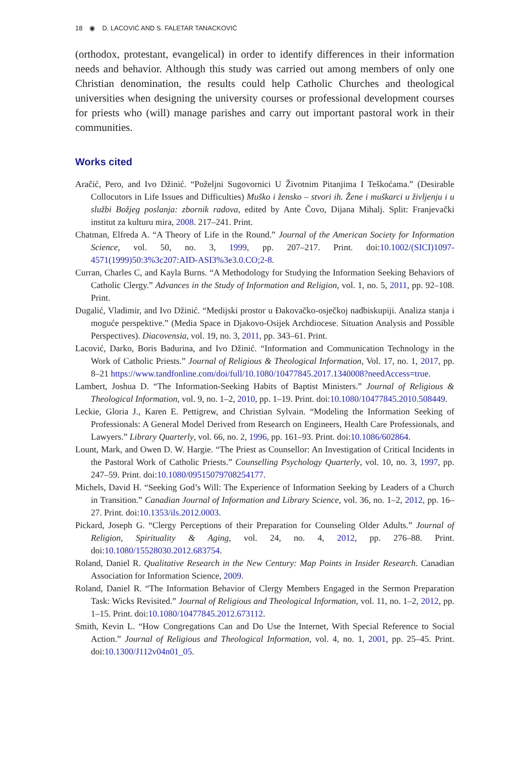18 ◉ D. LACOVIĆ AND S. FALETAR TANACKOVIĆ
(orthodox, protestant, evangelical) in order to identify differences in their information needs and behavior. Although this study was carried out among members of only one Christian denomination, the results could help Catholic Churches and theological universities when designing the university courses or professional development courses for priests who (will) manage parishes and carry out important pastoral work in their communities.
Works cited
Aračić, Pero, and Ivo Džinić. “Poželjni Sugovornici U Životnim Pitanjima I Teškoćama.” (Desirable Collocutors in Life Issues and Difficulties) Muško i žensko – stvori ih. Žene i muškarci u življenju i u službi Božjeg poslanja: zbornik radova, edited by Ante Čovo, Dijana Mihalj. Split: Franjevački institut za kulturu mira, 2008. 217–241. Print.
Chatman, Elfreda A. “A Theory of Life in the Round.” Journal of the American Society for Information Science, vol. 50, no. 3, 1999, pp. 207–217. Print. doi:10.1002/(SICI)1097-4571(1999)50:3%3c207:AID-ASI3%3e3.0.CO;2-8.
Curran, Charles C, and Kayla Burns. “A Methodology for Studying the Information Seeking Behaviors of Catholic Clergy.” Advances in the Study of Information and Religion, vol. 1, no. 5, 2011, pp. 92–108. Print.
Dugalić, Vladimir, and Ivo Džinić. “Medijski prostor u Đakovačko-osječkoj nadbiskupiji. Analiza stanja i moguće perspektive.” (Media Space in Djakovo-Osijek Archdiocese. Situation Analysis and Possible Perspectives). Diacovensia, vol. 19, no. 3, 2011, pp. 343–61. Print.
Lacović, Darko, Boris Badurina, and Ivo Džinić. “Information and Communication Technology in the Work of Catholic Priests.” Journal of Religious & Theological Information, Vol. 17, no. 1, 2017, pp. 8–21 https://www.tandfonline.com/doi/full/10.1080/10477845.2017.1340008?needAccess=true.
Lambert, Joshua D. “The Information-Seeking Habits of Baptist Ministers.” Journal of Religious & Theological Information, vol. 9, no. 1–2, 2010, pp. 1–19. Print. doi:10.1080/10477845.2010.508449.
Leckie, Gloria J., Karen E. Pettigrew, and Christian Sylvain. “Modeling the Information Seeking of Professionals: A General Model Derived from Research on Engineers, Health Care Professionals, and Lawyers.” Library Quarterly, vol. 66, no. 2, 1996, pp. 161–93. Print. doi:10.1086/602864.
Lount, Mark, and Owen D. W. Hargie. “The Priest as Counsellor: An Investigation of Critical Incidents in the Pastoral Work of Catholic Priests.” Counselling Psychology Quarterly, vol. 10, no. 3, 1997, pp. 247–59. Print. doi:10.1080/09515079708254177.
Michels, David H. “Seeking God’s Will: The Experience of Information Seeking by Leaders of a Church in Transition.” Canadian Journal of Information and Library Science, vol. 36, no. 1–2, 2012, pp. 16–27. Print. doi:10.1353/ils.2012.0003.
Pickard, Joseph G. “Clergy Perceptions of their Preparation for Counseling Older Adults.” Journal of Religion, Spirituality & Aging, vol. 24, no. 4, 2012, pp. 276–88. Print. doi:10.1080/15528030.2012.683754.
Roland, Daniel R. Qualitative Research in the New Century: Map Points in Insider Research. Canadian Association for Information Science, 2009.
Roland, Daniel R. “The Information Behavior of Clergy Members Engaged in the Sermon Preparation Task: Wicks Revisited.” Journal of Religious and Theological Information, vol. 11, no. 1–2, 2012, pp. 1–15. Print. doi:10.1080/10477845.2012.673112.
Smith, Kevin L. “How Congregations Can and Do Use the Internet, With Special Reference to Social Action.” Journal of Religious and Theological Information, vol. 4, no. 1, 2001, pp. 25–45. Print. doi:10.1300/J112v04n01_05.